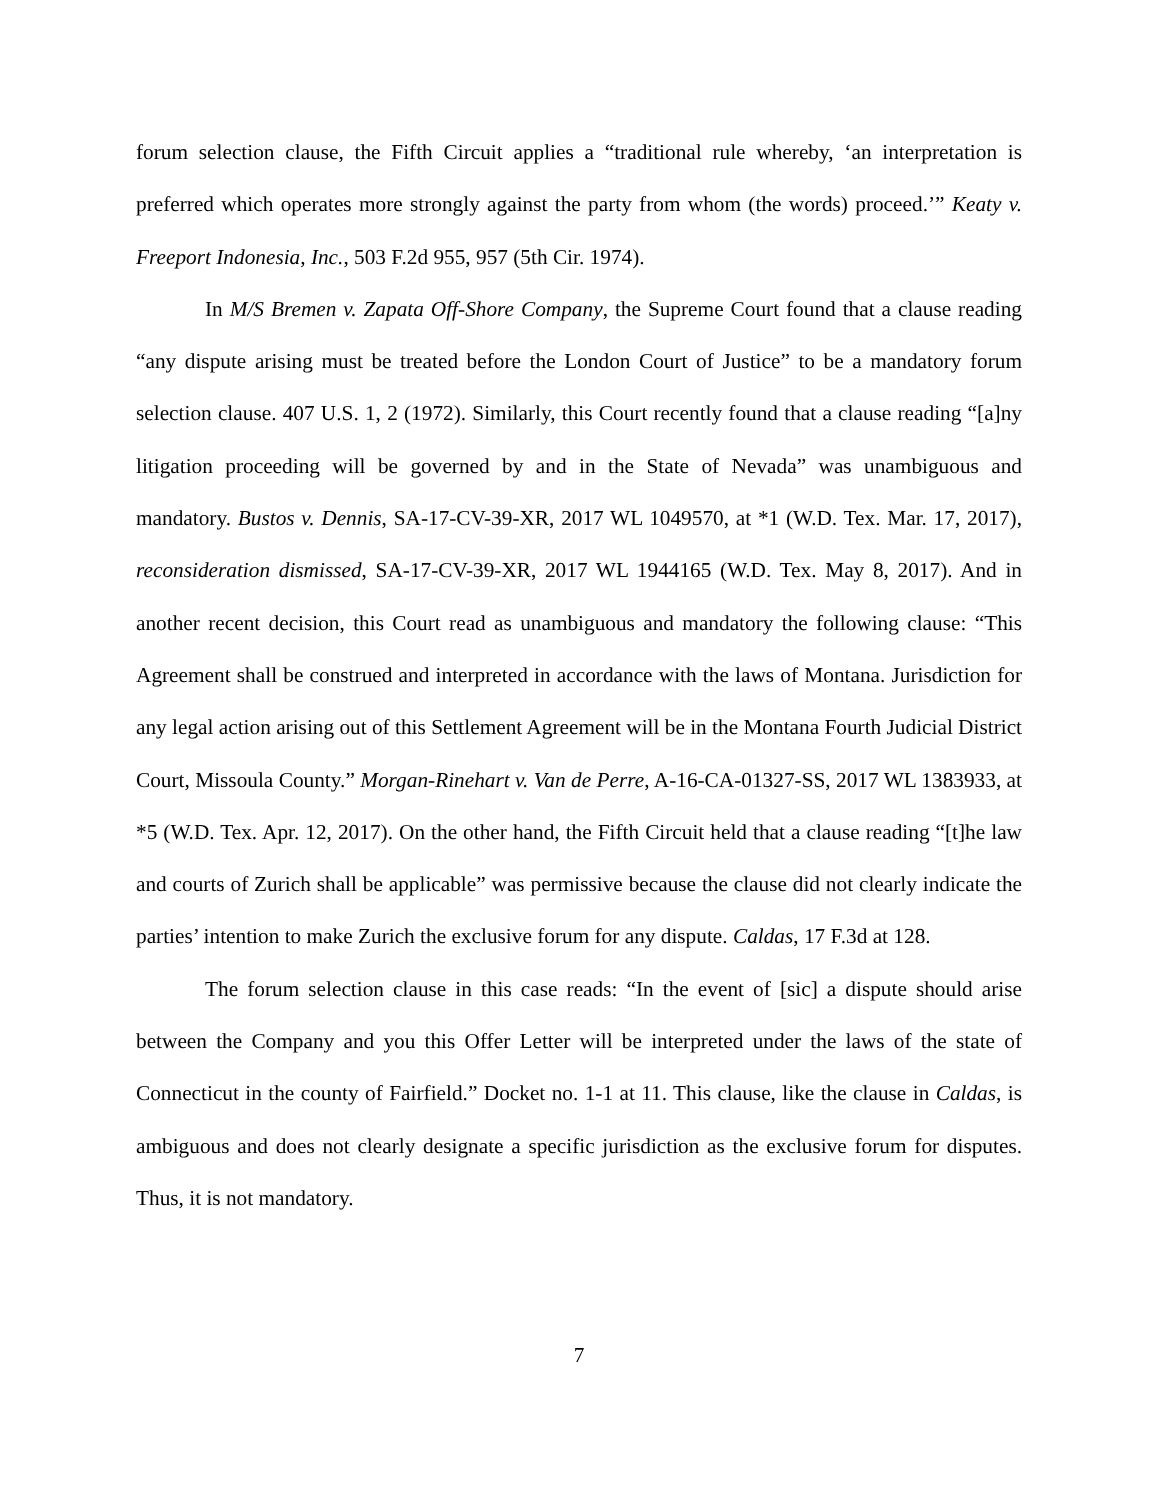forum selection clause, the Fifth Circuit applies a “traditional rule whereby, ‘an interpretation is preferred which operates more strongly against the party from whom (the words) proceed.’” Keaty v. Freeport Indonesia, Inc., 503 F.2d 955, 957 (5th Cir. 1974).
In M/S Bremen v. Zapata Off-Shore Company, the Supreme Court found that a clause reading “any dispute arising must be treated before the London Court of Justice” to be a mandatory forum selection clause. 407 U.S. 1, 2 (1972). Similarly, this Court recently found that a clause reading “[a]ny litigation proceeding will be governed by and in the State of Nevada” was unambiguous and mandatory. Bustos v. Dennis, SA-17-CV-39-XR, 2017 WL 1049570, at *1 (W.D. Tex. Mar. 17, 2017), reconsideration dismissed, SA-17-CV-39-XR, 2017 WL 1944165 (W.D. Tex. May 8, 2017). And in another recent decision, this Court read as unambiguous and mandatory the following clause: “This Agreement shall be construed and interpreted in accordance with the laws of Montana. Jurisdiction for any legal action arising out of this Settlement Agreement will be in the Montana Fourth Judicial District Court, Missoula County.” Morgan-Rinehart v. Van de Perre, A-16-CA-01327-SS, 2017 WL 1383933, at *5 (W.D. Tex. Apr. 12, 2017). On the other hand, the Fifth Circuit held that a clause reading “[t]he law and courts of Zurich shall be applicable” was permissive because the clause did not clearly indicate the parties’ intention to make Zurich the exclusive forum for any dispute. Caldas, 17 F.3d at 128.
The forum selection clause in this case reads: “In the event of [sic] a dispute should arise between the Company and you this Offer Letter will be interpreted under the laws of the state of Connecticut in the county of Fairfield.” Docket no. 1-1 at 11. This clause, like the clause in Caldas, is ambiguous and does not clearly designate a specific jurisdiction as the exclusive forum for disputes. Thus, it is not mandatory.
7